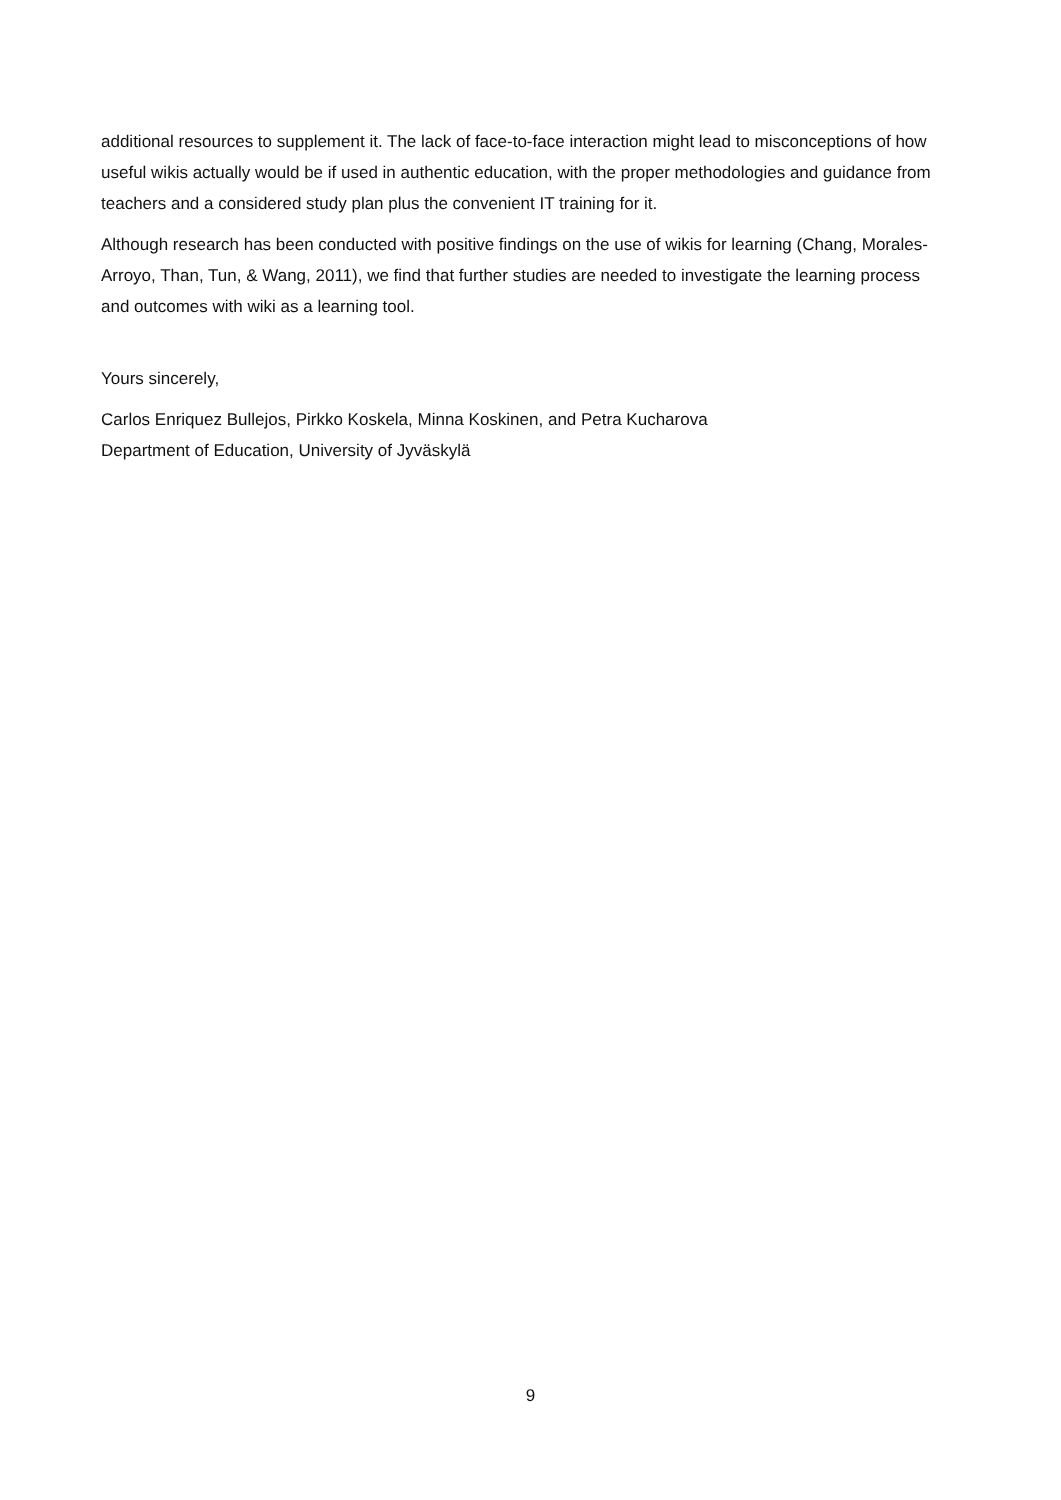additional resources to supplement it. The lack of face-to-face interaction might lead to misconceptions of how useful wikis actually would be if used in authentic education, with the proper methodologies and guidance from teachers and a considered study plan plus the convenient IT training for it.
Although research has been conducted with positive findings on the use of wikis for learning (Chang, Morales-Arroyo, Than, Tun, & Wang, 2011), we find that further studies are needed to investigate the learning process and outcomes with wiki as a learning tool.
Yours sincerely,
Carlos Enriquez Bullejos, Pirkko Koskela, Minna Koskinen, and Petra Kucharova
Department of Education, University of Jyväskylä
9